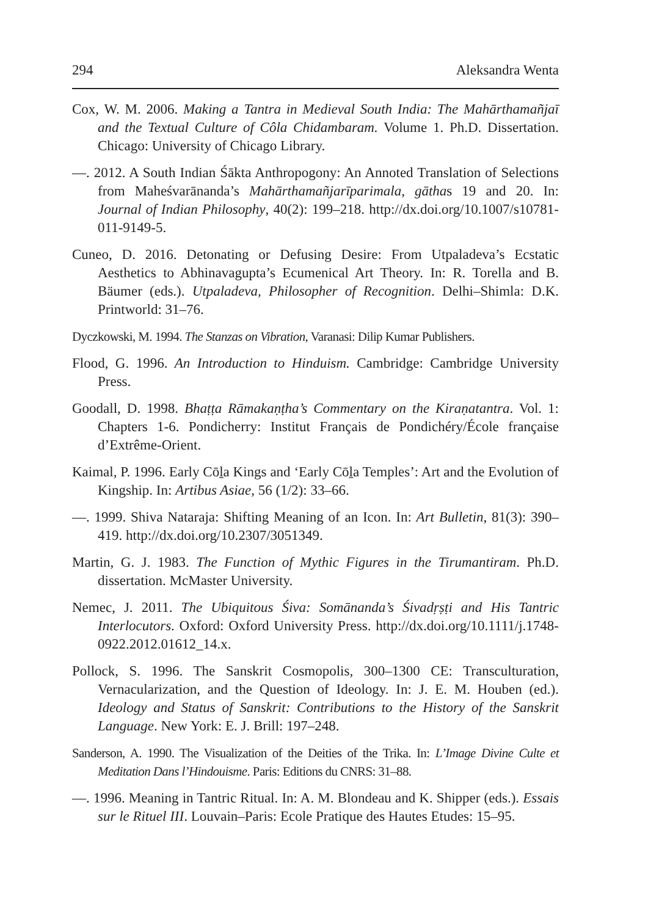294 Aleksandra Wenta
Cox, W. M. 2006. Making a Tantra in Medieval South India: The Mahārthamañjaī and the Textual Culture of Côla Chidambaram. Volume 1. Ph.D. Dissertation. Chicago: University of Chicago Library.
—. 2012. A South Indian Śākta Anthropogony: An Annoted Translation of Selections from Maheśvarānanda’s Mahārthamañjarīparimala, gāthas 19 and 20. In: Journal of Indian Philosophy, 40(2): 199–218. http://dx.doi.org/10.1007/s10781-011-9149-5.
Cuneo, D. 2016. Detonating or Defusing Desire: From Utpaladeva’s Ecstatic Aesthetics to Abhinavagupta’s Ecumenical Art Theory. In: R. Torella and B. Bäumer (eds.). Utpaladeva, Philosopher of Recognition. Delhi–Shimla: D.K. Printworld: 31–76.
Dyczkowski, M. 1994. The Stanzas on Vibration, Varanasi: Dilip Kumar Publishers.
Flood, G. 1996. An Introduction to Hinduism. Cambridge: Cambridge University Press.
Goodall, D. 1998. Bhaṭṭa Rāmakaṇṭha’s Commentary on the Kiraṇatantra. Vol. 1: Chapters 1-6. Pondicherry: Institut Français de Pondichéry/École française d’Extrême-Orient.
Kaimal, P. 1996. Early Cōḻa Kings and ‘Early Cōḻa Temples’: Art and the Evolution of Kingship. In: Artibus Asiae, 56 (1/2): 33–66.
—. 1999. Shiva Nataraja: Shifting Meaning of an Icon. In: Art Bulletin, 81(3): 390–419. http://dx.doi.org/10.2307/3051349.
Martin, G. J. 1983. The Function of Mythic Figures in the Tirumantiram. Ph.D. dissertation. McMaster University.
Nemec, J. 2011. The Ubiquitous Śiva: Somānanda’s Śivadṛṣṭi and His Tantric Interlocutors. Oxford: Oxford University Press. http://dx.doi.org/10.1111/j.1748-0922.2012.01612_14.x.
Pollock, S. 1996. The Sanskrit Cosmopolis, 300–1300 CE: Transculturation, Vernacularization, and the Question of Ideology. In: J. E. M. Houben (ed.). Ideology and Status of Sanskrit: Contributions to the History of the Sanskrit Language. New York: E. J. Brill: 197–248.
Sanderson, A. 1990. The Visualization of the Deities of the Trika. In: L’Image Divine Culte et Meditation Dans l’Hindouisme. Paris: Editions du CNRS: 31–88.
—. 1996. Meaning in Tantric Ritual. In: A. M. Blondeau and K. Shipper (eds.). Essais sur le Rituel III. Louvain–Paris: Ecole Pratique des Hautes Etudes: 15–95.